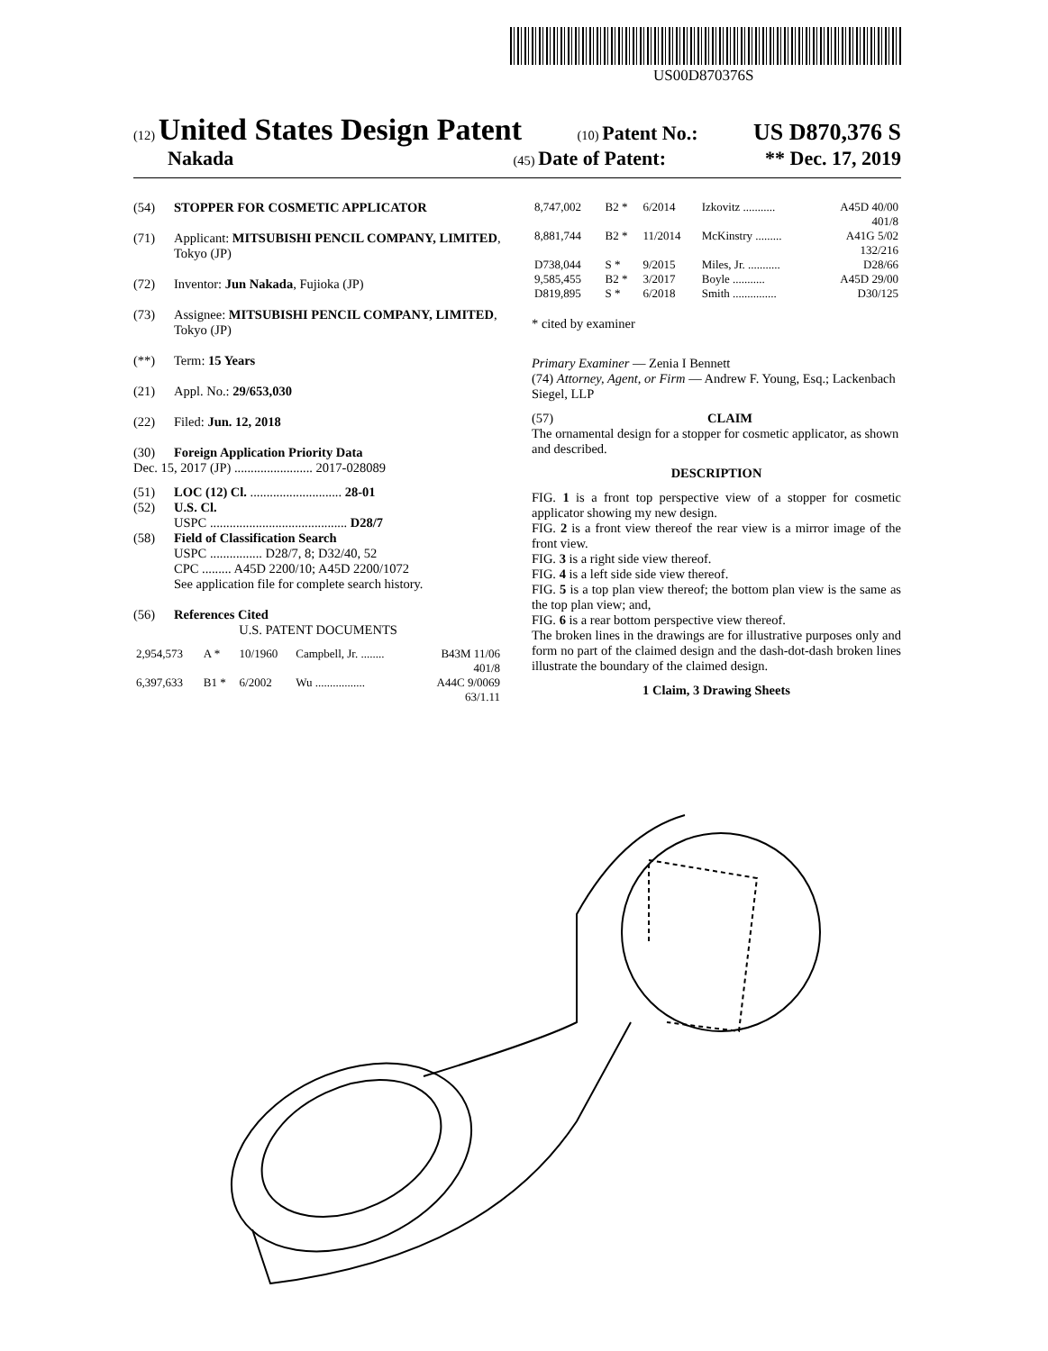US00D870376S
(12) United States Design Patent (10) Patent No.: US D870,376 S
Nakada (45) Date of Patent: ** Dec. 17, 2019
(54) STOPPER FOR COSMETIC APPLICATOR
(71) Applicant: MITSUBISHI PENCIL COMPANY, LIMITED, Tokyo (JP)
(72) Inventor: Jun Nakada, Fujioka (JP)
(73) Assignee: MITSUBISHI PENCIL COMPANY, LIMITED, Tokyo (JP)
(**) Term: 15 Years
(21) Appl. No.: 29/653,030
(22) Filed: Jun. 12, 2018
(30) Foreign Application Priority Data
Dec. 15, 2017 (JP) ........................ 2017-028089
(51) LOC (12) Cl. ............................ 28-01
(52) U.S. Cl.
USPC .......................................... D28/7
(58) Field of Classification Search
USPC ................ D28/7, 8; D32/40, 52
CPC ......... A45D 2200/10; A45D 2200/1072
See application file for complete search history.
(56) References Cited
U.S. PATENT DOCUMENTS
| 2,954,573 | A * | 10/1960 | Campbell, Jr. ........ | B43M 11/06 401/8 |
| 6,397,633 | B1 * | 6/2002 | Wu ................. | A44C 9/0069 63/1.11 |
| 8,747,002 | B2 * | 6/2014 | Izkovitz ........... | A45D 40/00 401/8 |
| 8,881,744 | B2 * | 11/2014 | McKinstry ......... | A41G 5/02 132/216 |
| D738,044 | S * | 9/2015 | Miles, Jr. ........... | D28/66 |
| 9,585,455 | B2 * | 3/2017 | Boyle ........... | A45D 29/00 |
| D819,895 | S * | 6/2018 | Smith ............... | D30/125 |
* cited by examiner
Primary Examiner — Zenia I Bennett
(74) Attorney, Agent, or Firm — Andrew F. Young, Esq.; Lackenbach Siegel, LLP
(57) CLAIM
The ornamental design for a stopper for cosmetic applicator, as shown and described.
DESCRIPTION
FIG. 1 is a front top perspective view of a stopper for cosmetic applicator showing my new design.
FIG. 2 is a front view thereof the rear view is a mirror image of the front view.
FIG. 3 is a right side view thereof.
FIG. 4 is a left side side view thereof.
FIG. 5 is a top plan view thereof; the bottom plan view is the same as the top plan view; and,
FIG. 6 is a rear bottom perspective view thereof.
The broken lines in the drawings are for illustrative purposes only and form no part of the claimed design and the dash-dot-dash broken lines illustrate the boundary of the claimed design.
1 Claim, 3 Drawing Sheets